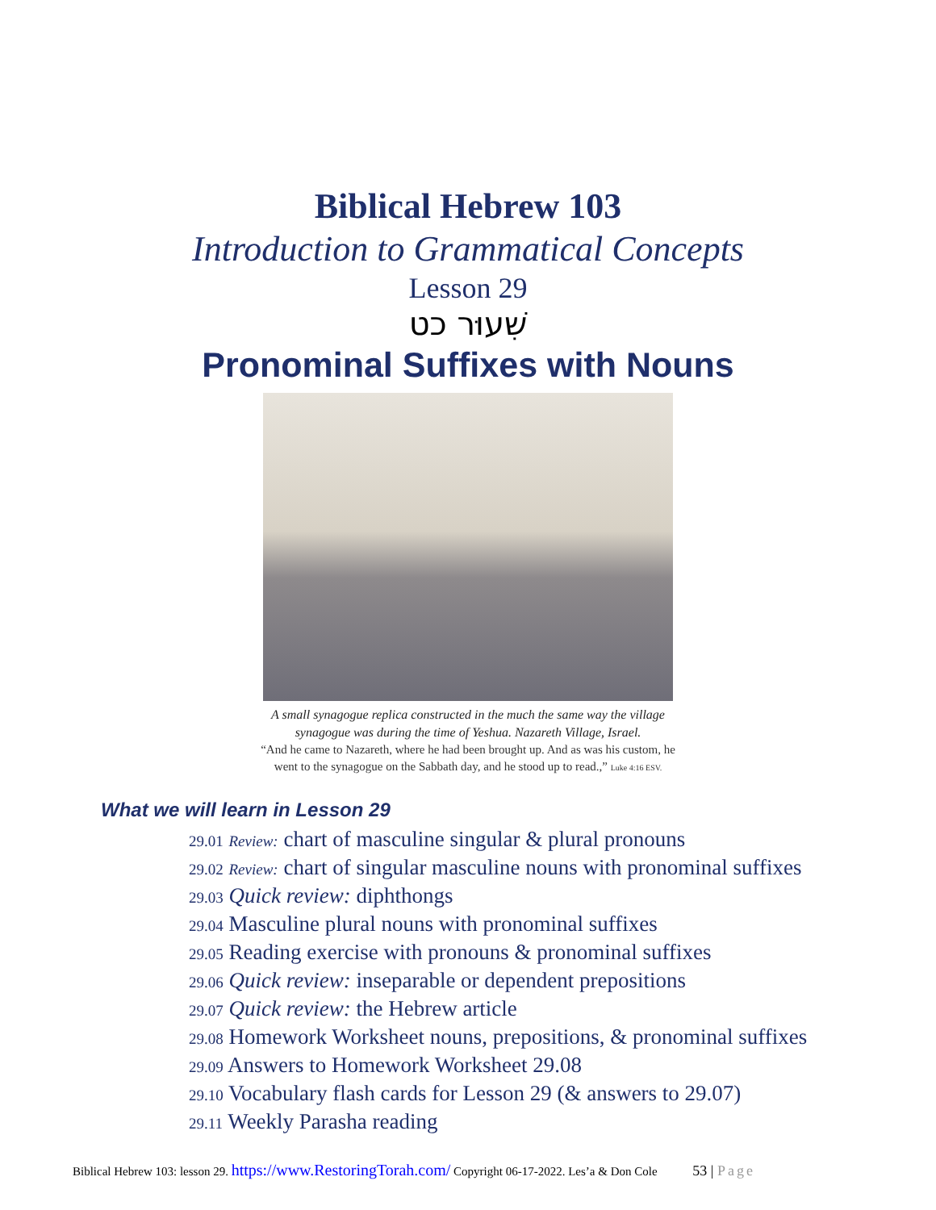Biblical Hebrew 103
Introduction to Grammatical Concepts
Lesson 29
שִׁעוּר כט
Pronominal Suffixes with Nouns
A small synagogue replica constructed in the much the same way the village
synagogue was during the time of Yeshua. Nazareth Village, Israel.
“And he came to Nazareth, where he had been brought up. And as was his custom, he
went to the synagogue on the Sabbath day, and he stood up to read.,” Luke 4:16 ESV.
What we will learn in Lesson 29
29.01 Review: chart of masculine singular & plural pronouns
29.02 Review: chart of singular masculine nouns with pronominal suffixes
29.03 Quick review: diphthongs
29.04 Masculine plural nouns with pronominal suffixes
29.05 Reading exercise with pronouns & pronominal suffixes
29.06 Quick review: inseparable or dependent prepositions
29.07 Quick review: the Hebrew article
29.08 Homework Worksheet nouns, prepositions, & pronominal suffixes
29.09 Answers to Homework Worksheet 29.08
29.10 Vocabulary flash cards for Lesson 29 (& answers to 29.07)
29.11 Weekly Parasha reading
Biblical Hebrew 103: lesson 29. https://www.RestoringTorah.com/ Copyright 06-17-2022. Les’a & Don Cole 53 | Page